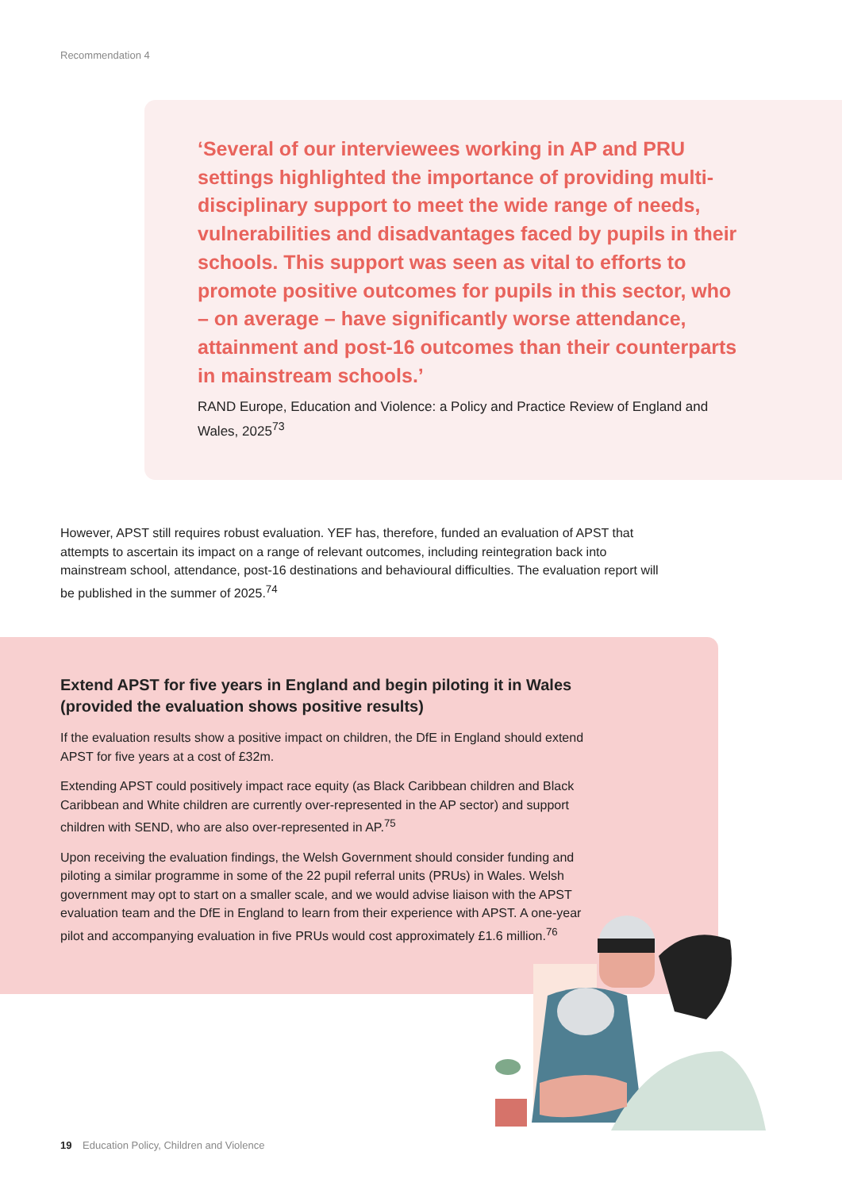Recommendation 4
‘Several of our interviewees working in AP and PRU settings highlighted the importance of providing multi-disciplinary support to meet the wide range of needs, vulnerabilities and disadvantages faced by pupils in their schools. This support was seen as vital to efforts to promote positive outcomes for pupils in this sector, who – on average – have significantly worse attendance, attainment and post-16 outcomes than their counterparts in mainstream schools.’
RAND Europe, Education and Violence: a Policy and Practice Review of England and Wales, 2025<sup>73</sup>
However, APST still requires robust evaluation. YEF has, therefore, funded an evaluation of APST that attempts to ascertain its impact on a range of relevant outcomes, including reintegration back into mainstream school, attendance, post-16 destinations and behavioural difficulties. The evaluation report will be published in the summer of 2025.<sup>74</sup>
Extend APST for five years in England and begin piloting it in Wales (provided the evaluation shows positive results)
If the evaluation results show a positive impact on children, the DfE in England should extend APST for five years at a cost of £32m.
Extending APST could positively impact race equity (as Black Caribbean children and Black Caribbean and White children are currently over-represented in the AP sector) and support children with SEND, who are also over-represented in AP.<sup>75</sup>
Upon receiving the evaluation findings, the Welsh Government should consider funding and piloting a similar programme in some of the 22 pupil referral units (PRUs) in Wales. Welsh government may opt to start on a smaller scale, and we would advise liaison with the APST evaluation team and the DfE in England to learn from their experience with APST. A one-year pilot and accompanying evaluation in five PRUs would cost approximately £1.6 million.<sup>76</sup>
19 Education Policy, Children and Violence